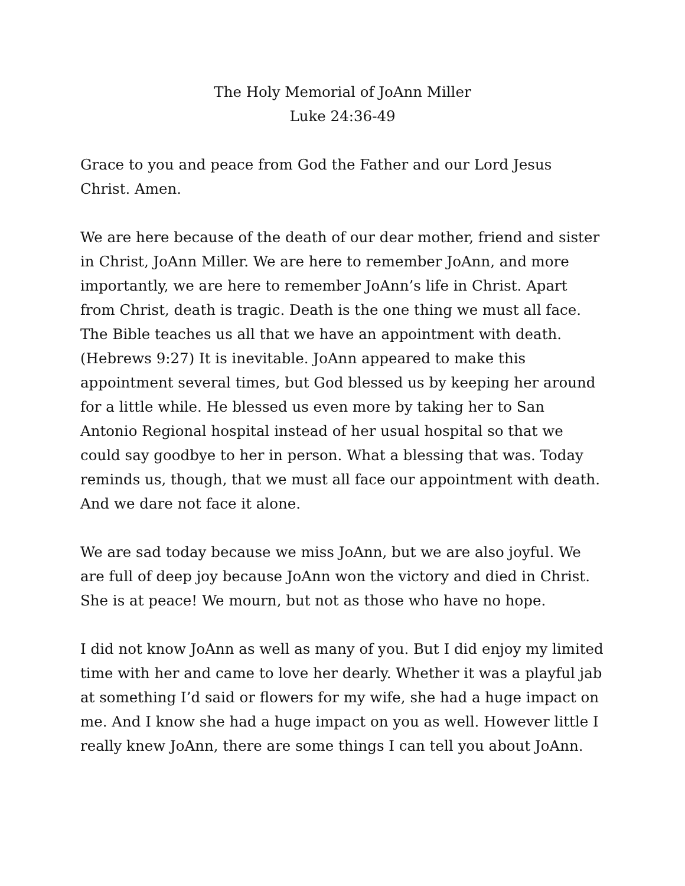The Holy Memorial of JoAnn Miller
Luke 24:36-49
Grace to you and peace from God the Father and our Lord Jesus Christ. Amen.
We are here because of the death of our dear mother, friend and sister in Christ, JoAnn Miller. We are here to remember JoAnn, and more importantly, we are here to remember JoAnn’s life in Christ. Apart from Christ, death is tragic. Death is the one thing we must all face. The Bible teaches us all that we have an appointment with death. (Hebrews 9:27) It is inevitable. JoAnn appeared to make this appointment several times, but God blessed us by keeping her around for a little while. He blessed us even more by taking her to San Antonio Regional hospital instead of her usual hospital so that we could say goodbye to her in person. What a blessing that was. Today reminds us, though, that we must all face our appointment with death. And we dare not face it alone.
We are sad today because we miss JoAnn, but we are also joyful. We are full of deep joy because JoAnn won the victory and died in Christ. She is at peace! We mourn, but not as those who have no hope.
I did not know JoAnn as well as many of you. But I did enjoy my limited time with her and came to love her dearly. Whether it was a playful jab at something I’d said or flowers for my wife, she had a huge impact on me. And I know she had a huge impact on you as well. However little I really knew JoAnn, there are some things I can tell you about JoAnn.